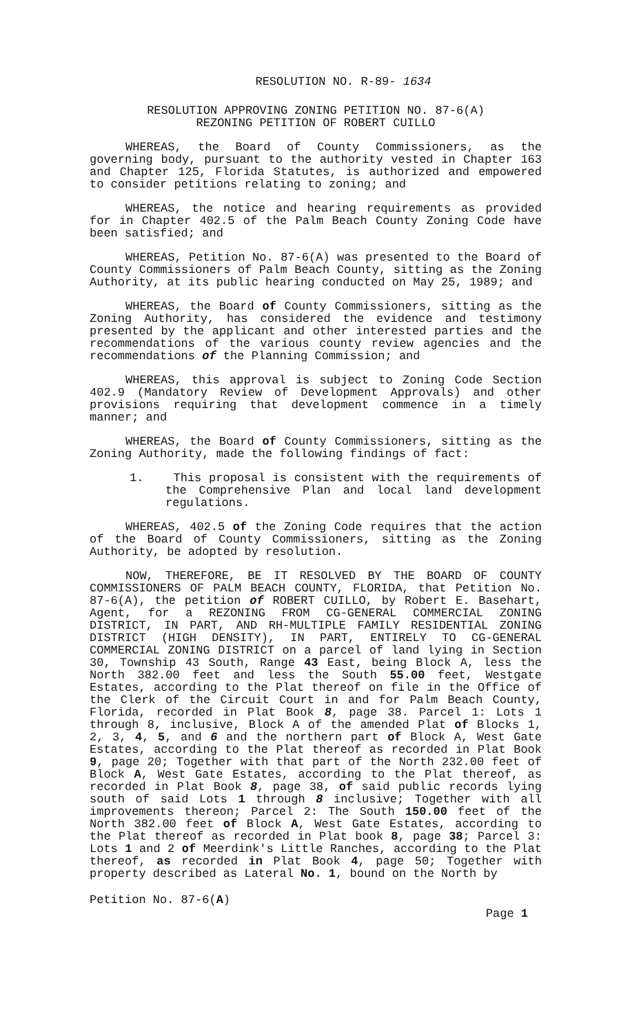RESOLUTION NO. R-89- 1634
RESOLUTION APPROVING ZONING PETITION NO. 87-6(A)
REZONING PETITION OF ROBERT CUILLO
WHEREAS, the Board of County Commissioners, as the governing body, pursuant to the authority vested in Chapter 163 and Chapter 125, Florida Statutes, is authorized and empowered to consider petitions relating to zoning; and
WHEREAS, the notice and hearing requirements as provided for in Chapter 402.5 of the Palm Beach County Zoning Code have been satisfied; and
WHEREAS, Petition No. 87-6(A) was presented to the Board of County Commissioners of Palm Beach County, sitting as the Zoning Authority, at its public hearing conducted on May 25, 1989; and
WHEREAS, the Board of County Commissioners, sitting as the Zoning Authority, has considered the evidence and testimony presented by the applicant and other interested parties and the recommendations of the various county review agencies and the recommendations of the Planning Commission; and
WHEREAS, this approval is subject to Zoning Code Section 402.9 (Mandatory Review of Development Approvals) and other provisions requiring that development commence in a timely manner; and
WHEREAS, the Board of County Commissioners, sitting as the Zoning Authority, made the following findings of fact:
1. This proposal is consistent with the requirements of the Comprehensive Plan and local land development regulations.
WHEREAS, 402.5 of the Zoning Code requires that the action of the Board of County Commissioners, sitting as the Zoning Authority, be adopted by resolution.
NOW, THEREFORE, BE IT RESOLVED BY THE BOARD OF COUNTY COMMISSIONERS OF PALM BEACH COUNTY, FLORIDA, that Petition No. 87-6(A), the petition of ROBERT CUILLO, by Robert E. Basehart, Agent, for a REZONING FROM CG-GENERAL COMMERCIAL ZONING DISTRICT, IN PART, AND RH-MULTIPLE FAMILY RESIDENTIAL ZONING DISTRICT (HIGH DENSITY), IN PART, ENTIRELY TO CG-GENERAL COMMERCIAL ZONING DISTRICT on a parcel of land lying in Section 30, Township 43 South, Range 43 East, being Block A, less the North 382.00 feet and less the South 55.00 feet, Westgate Estates, according to the Plat thereof on file in the Office of the Clerk of the Circuit Court in and for Palm Beach County, Florida, recorded in Plat Book 8, page 38. Parcel 1: Lots 1 through 8, inclusive, Block A of the amended Plat of Blocks 1, 2, 3, 4, 5, and 6 and the northern part of Block A, West Gate Estates, according to the Plat thereof as recorded in Plat Book 9, page 20; Together with that part of the North 232.00 feet of Block A, West Gate Estates, according to the Plat thereof, as recorded in Plat Book 8, page 38, of said public records lying south of said Lots 1 through 8 inclusive; Together with all improvements thereon; Parcel 2: The South 150.00 feet of the North 382.00 feet of Block A, West Gate Estates, according to the Plat thereof as recorded in Plat book 8, page 38; Parcel 3: Lots 1 and 2 of Meerdink's Little Ranches, according to the Plat thereof, as recorded in Plat Book 4, page 50; Together with property described as Lateral No. 1, bound on the North by
Petition No. 87-6(A)
Page 1